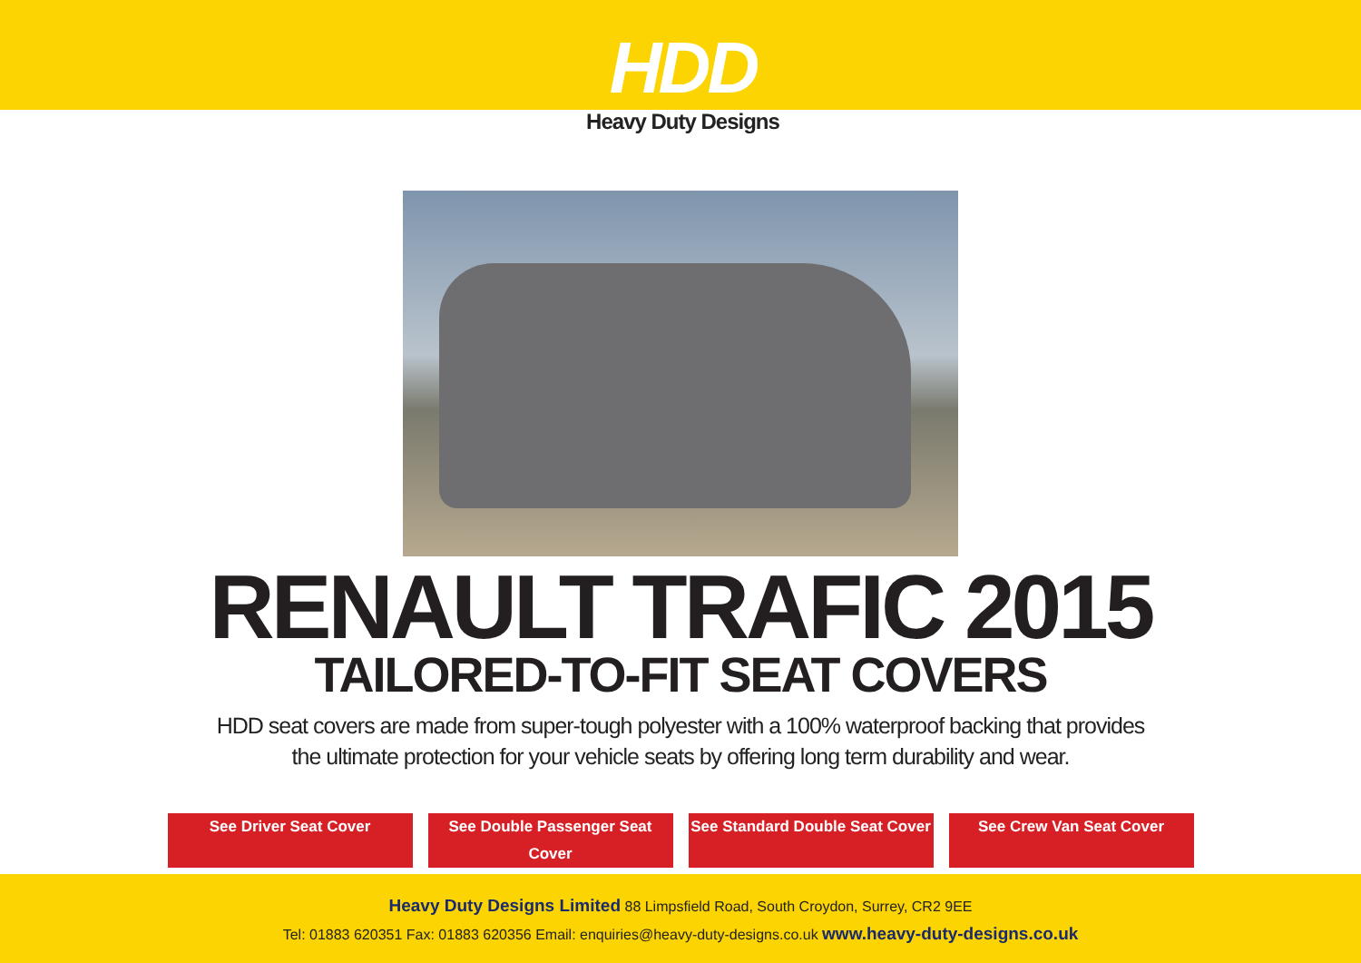HDD
Heavy Duty Designs
RENAULT TRAFIC 2015
TAILORED-TO-FIT SEAT COVERS
HDD seat covers are made from super-tough polyester with a 100% waterproof backing that provides
the ultimate protection for your vehicle seats by offering long term durability and wear.
See Driver Seat Cover See Double Passenger Seat Cover See Standard Double Seat Cover See Crew Van Seat Cover
Heavy Duty Designs Limited 88 Limpsfield Road, South Croydon, Surrey, CR2 9EE
Tel: 01883 620351 Fax: 01883 620356 Email: enquiries@heavy-duty-designs.co.uk www.heavy-duty-designs.co.uk